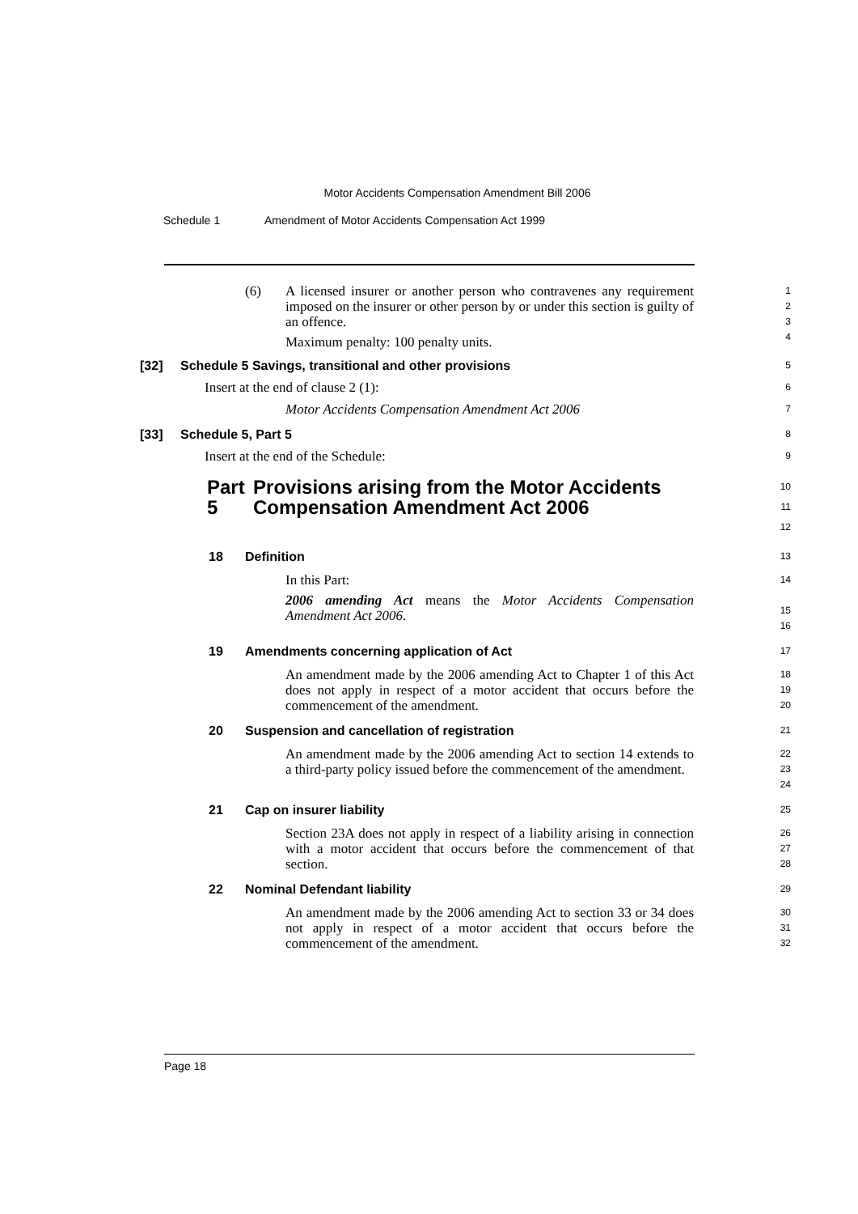Motor Accidents Compensation Amendment Bill 2006
Schedule 1 Amendment of Motor Accidents Compensation Act 1999
(6) A licensed insurer or another person who contravenes any requirement imposed on the insurer or other person by or under this section is guilty of an offence.
Maximum penalty: 100 penalty units.
1
2
3
4
[32] Schedule 5 Savings, transitional and other provisions
5
Insert at the end of clause 2 (1):
6
Motor Accidents Compensation Amendment Act 2006
7
[33] Schedule 5, Part 5
8
Insert at the end of the Schedule:
9
Part 5 Provisions arising from the Motor Accidents Compensation Amendment Act 2006
10
11
12
18 Definition
13
In this Part:
2006 amending Act means the Motor Accidents Compensation Amendment Act 2006.
14
15
16
19 Amendments concerning application of Act
17
An amendment made by the 2006 amending Act to Chapter 1 of this Act does not apply in respect of a motor accident that occurs before the commencement of the amendment.
18
19
20
20 Suspension and cancellation of registration
21
An amendment made by the 2006 amending Act to section 14 extends to a third-party policy issued before the commencement of the amendment.
22
23
24
21 Cap on insurer liability
25
Section 23A does not apply in respect of a liability arising in connection with a motor accident that occurs before the commencement of that section.
26
27
28
22 Nominal Defendant liability
29
An amendment made by the 2006 amending Act to section 33 or 34 does not apply in respect of a motor accident that occurs before the commencement of the amendment.
30
31
32
Page 18